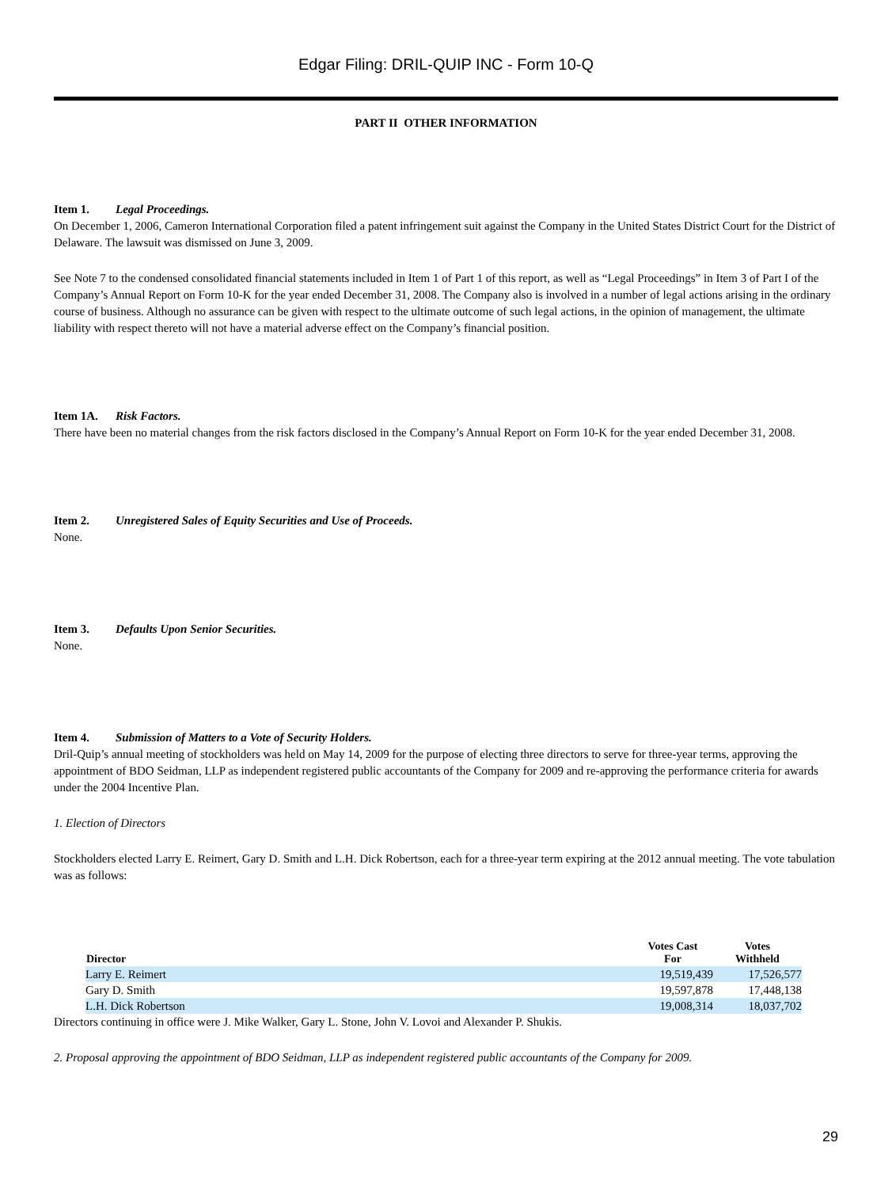Edgar Filing: DRIL-QUIP INC - Form 10-Q
PART II OTHER INFORMATION
Item 1. Legal Proceedings.
On December 1, 2006, Cameron International Corporation filed a patent infringement suit against the Company in the United States District Court for the District of Delaware. The lawsuit was dismissed on June 3, 2009.
See Note 7 to the condensed consolidated financial statements included in Item 1 of Part 1 of this report, as well as “Legal Proceedings” in Item 3 of Part I of the Company’s Annual Report on Form 10-K for the year ended December 31, 2008. The Company also is involved in a number of legal actions arising in the ordinary course of business. Although no assurance can be given with respect to the ultimate outcome of such legal actions, in the opinion of management, the ultimate liability with respect thereto will not have a material adverse effect on the Company’s financial position.
Item 1A. Risk Factors.
There have been no material changes from the risk factors disclosed in the Company’s Annual Report on Form 10-K for the year ended December 31, 2008.
Item 2. Unregistered Sales of Equity Securities and Use of Proceeds.
None.
Item 3. Defaults Upon Senior Securities.
None.
Item 4. Submission of Matters to a Vote of Security Holders.
Dril-Quip’s annual meeting of stockholders was held on May 14, 2009 for the purpose of electing three directors to serve for three-year terms, approving the appointment of BDO Seidman, LLP as independent registered public accountants of the Company for 2009 and re-approving the performance criteria for awards under the 2004 Incentive Plan.
1. Election of Directors
Stockholders elected Larry E. Reimert, Gary D. Smith and L.H. Dick Robertson, each for a three-year term expiring at the 2012 annual meeting. The vote tabulation was as follows:
| Director | Votes Cast For | Votes Withheld |
| --- | --- | --- |
| Larry E. Reimert | 19,519,439 | 17,526,577 |
| Gary D. Smith | 19,597,878 | 17,448,138 |
| L.H. Dick Robertson | 19,008,314 | 18,037,702 |
Directors continuing in office were J. Mike Walker, Gary L. Stone, John V. Lovoi and Alexander P. Shukis.
2. Proposal approving the appointment of BDO Seidman, LLP as independent registered public accountants of the Company for 2009.
29